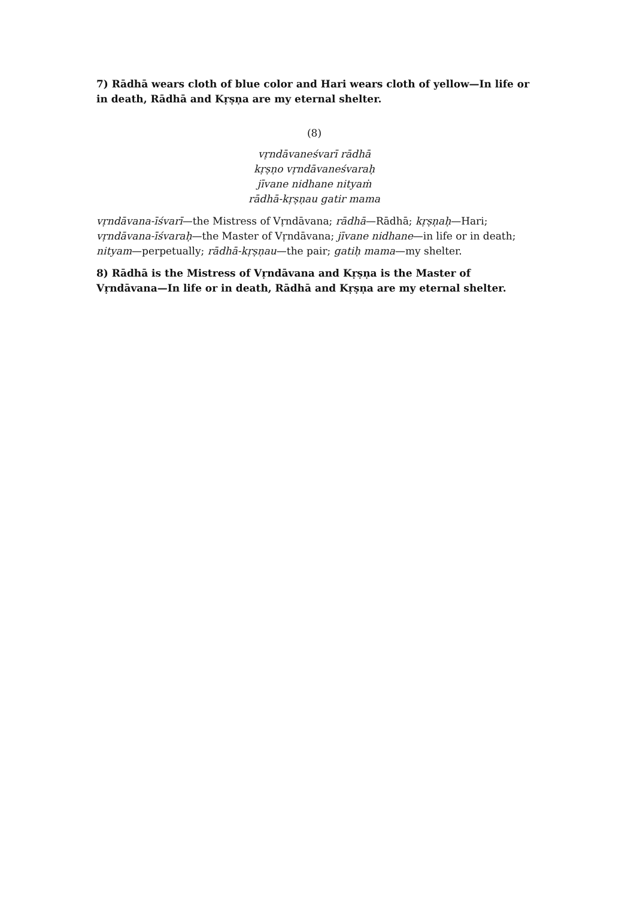7) Rādhā wears cloth of blue color and Hari wears cloth of yellow—In life or in death, Rādhā and Kṛṣṇa are my eternal shelter.
(8)
vṛndāvaneśvarī rādhā
kṛṣṇo vṛndāvaneśvaraḥ
jīvane nidhane nityaṁ
rādhā-kṛṣṇau gatir mama
vṛndāvana-īśvarī—the Mistress of Vṛndāvana; rādhā—Rādhā; kṛṣṇaḥ—Hari; vṛndāvana-īśvaraḥ—the Master of Vṛndāvana; jīvane nidhane—in life or in death; nityam—perpetually; rādhā-kṛṣṇau—the pair; gatiḥ mama—my shelter.
8) Rādhā is the Mistress of Vṛndāvana and Kṛṣṇa is the Master of Vṛndāvana—In life or in death, Rādhā and Kṛṣṇa are my eternal shelter.